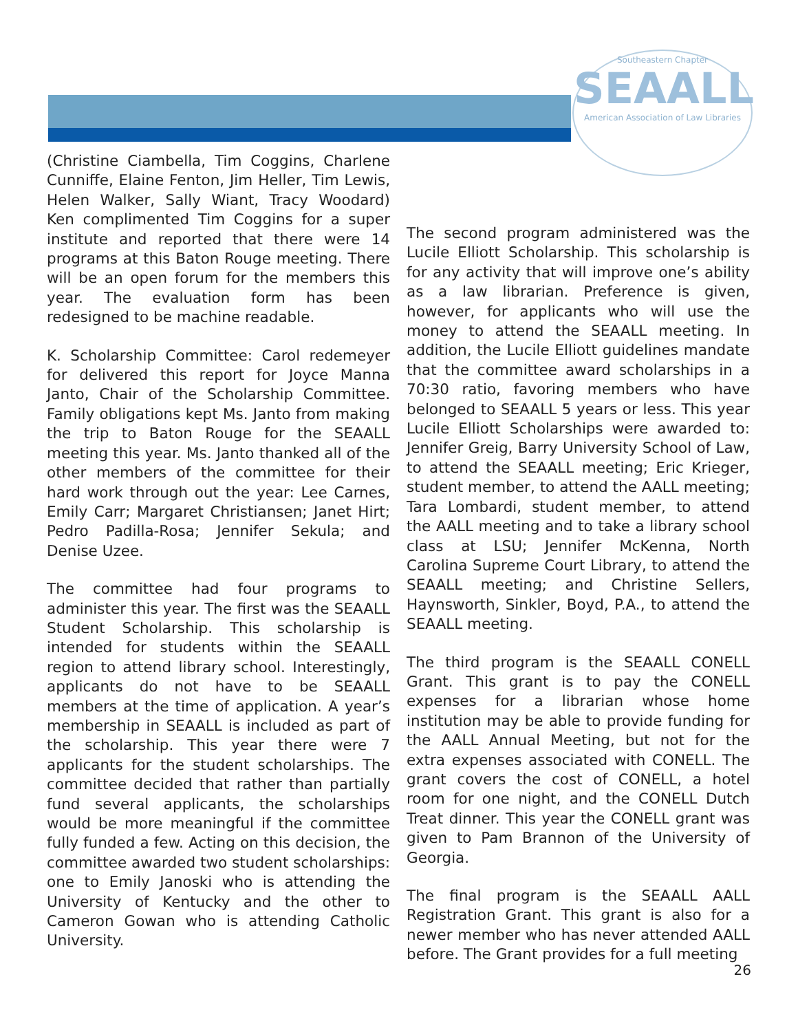Southeastern Chapter
SEAALL
American Association of Law Libraries
(Christine Ciambella, Tim Coggins, Charlene Cunniffe, Elaine Fenton, Jim Heller, Tim Lewis, Helen Walker, Sally Wiant, Tracy Woodard) Ken complimented Tim Coggins for a super institute and reported that there were 14 programs at this Baton Rouge meeting. There will be an open forum for the members this year. The evaluation form has been redesigned to be machine readable.
K. Scholarship Committee: Carol redemeyer for delivered this report for Joyce Manna Janto, Chair of the Scholarship Committee. Family obligations kept Ms. Janto from making the trip to Baton Rouge for the SEAALL meeting this year. Ms. Janto thanked all of the other members of the committee for their hard work through out the year: Lee Carnes, Emily Carr; Margaret Christiansen; Janet Hirt; Pedro Padilla-Rosa; Jennifer Sekula; and Denise Uzee.
The committee had four programs to administer this year. The first was the SEAALL Student Scholarship. This scholarship is intended for students within the SEAALL region to attend library school. Interestingly, applicants do not have to be SEAALL members at the time of application. A year’s membership in SEAALL is included as part of the scholarship. This year there were 7 applicants for the student scholarships. The committee decided that rather than partially fund several applicants, the scholarships would be more meaningful if the committee fully funded a few. Acting on this decision, the committee awarded two student scholarships: one to Emily Janoski who is attending the University of Kentucky and the other to Cameron Gowan who is attending Catholic University.
The second program administered was the Lucile Elliott Scholarship. This scholarship is for any activity that will improve one’s ability as a law librarian. Preference is given, however, for applicants who will use the money to attend the SEAALL meeting. In addition, the Lucile Elliott guidelines mandate that the committee award scholarships in a 70:30 ratio, favoring members who have belonged to SEAALL 5 years or less. This year Lucile Elliott Scholarships were awarded to: Jennifer Greig, Barry University School of Law, to attend the SEAALL meeting; Eric Krieger, student member, to attend the AALL meeting; Tara Lombardi, student member, to attend the AALL meeting and to take a library school class at LSU; Jennifer McKenna, North Carolina Supreme Court Library, to attend the SEAALL meeting; and Christine Sellers, Haynsworth, Sinkler, Boyd, P.A., to attend the SEAALL meeting.
The third program is the SEAALL CONELL Grant. This grant is to pay the CONELL expenses for a librarian whose home institution may be able to provide funding for the AALL Annual Meeting, but not for the extra expenses associated with CONELL. The grant covers the cost of CONELL, a hotel room for one night, and the CONELL Dutch Treat dinner. This year the CONELL grant was given to Pam Brannon of the University of Georgia.
The final program is the SEAALL AALL Registration Grant. This grant is also for a newer member who has never attended AALL before. The Grant provides for a full meeting
26